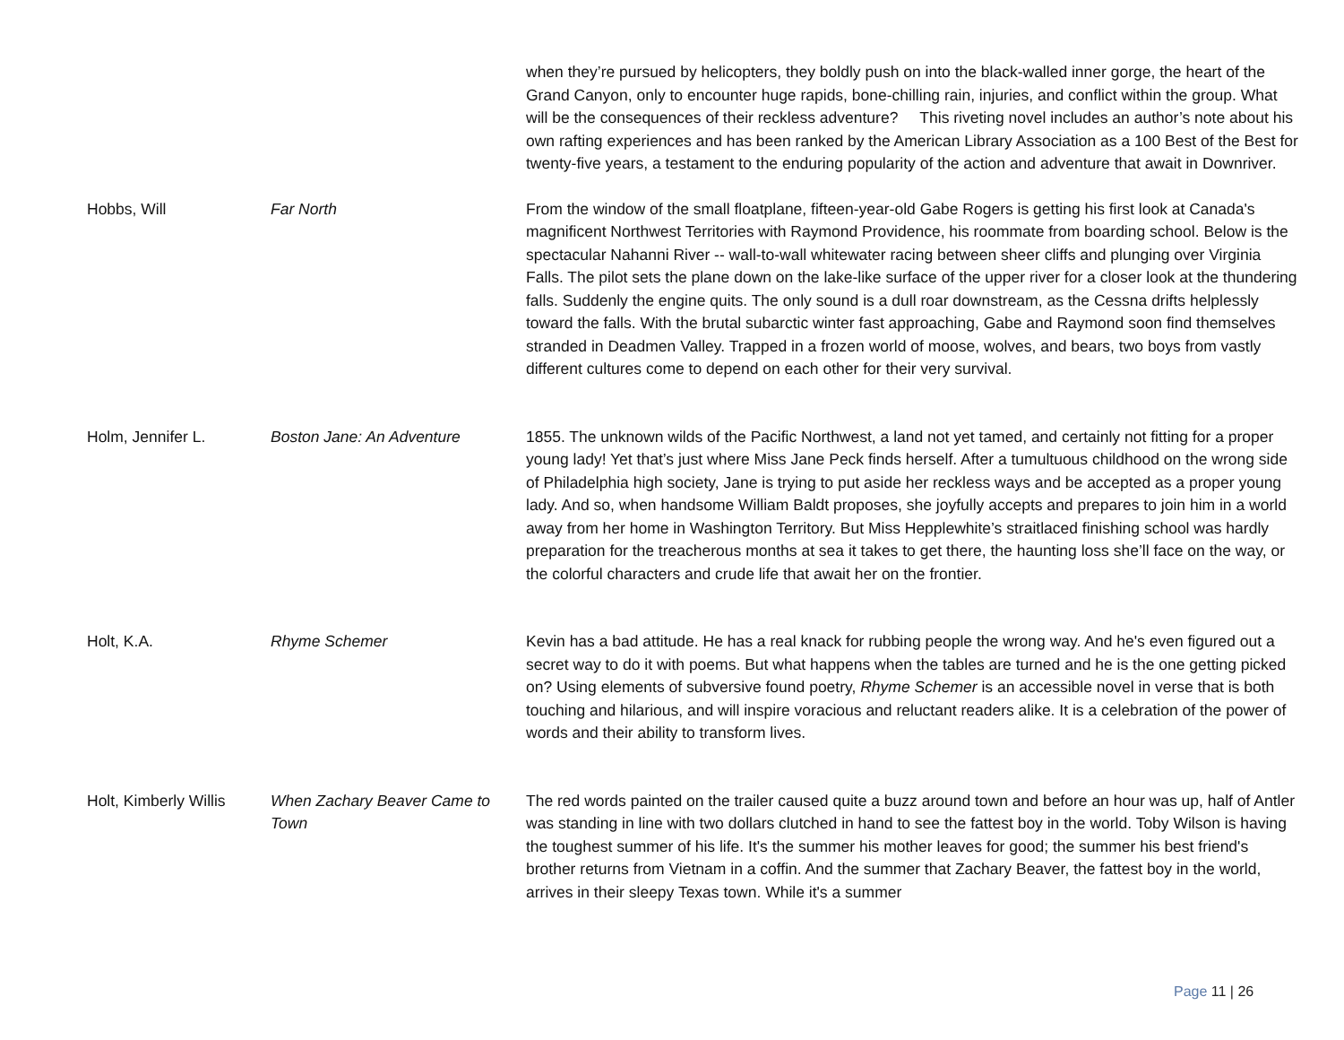| | | when they’re pursued by helicopters, they boldly push on into the black-walled inner gorge, the heart of the Grand Canyon, only to encounter huge rapids, bone-chilling rain, injuries, and conflict within the group. What will be the consequences of their reckless adventure? This riveting novel includes an author’s note about his own rafting experiences and has been ranked by the American Library Association as a 100 Best of the Best for twenty-five years, a testament to the enduring popularity of the action and adventure that await in Downriver. |
| Hobbs, Will | Far North | From the window of the small floatplane, fifteen-year-old Gabe Rogers is getting his first look at Canada's magnificent Northwest Territories with Raymond Providence, his roommate from boarding school. Below is the spectacular Nahanni River -- wall-to-wall whitewater racing between sheer cliffs and plunging over Virginia Falls. The pilot sets the plane down on the lake-like surface of the upper river for a closer look at the thundering falls. Suddenly the engine quits. The only sound is a dull roar downstream, as the Cessna drifts helplessly toward the falls. With the brutal subarctic winter fast approaching, Gabe and Raymond soon find themselves stranded in Deadmen Valley. Trapped in a frozen world of moose, wolves, and bears, two boys from vastly different cultures come to depend on each other for their very survival. |
| Holm, Jennifer L. | Boston Jane: An Adventure | 1855. The unknown wilds of the Pacific Northwest, a land not yet tamed, and certainly not fitting for a proper young lady! Yet that’s just where Miss Jane Peck finds herself. After a tumultuous childhood on the wrong side of Philadelphia high society, Jane is trying to put aside her reckless ways and be accepted as a proper young lady. And so, when handsome William Baldt proposes, she joyfully accepts and prepares to join him in a world away from her home in Washington Territory. But Miss Hepplewhite’s straitlaced finishing school was hardly preparation for the treacherous months at sea it takes to get there, the haunting loss she’ll face on the way, or the colorful characters and crude life that await her on the frontier. |
| Holt, K.A. | Rhyme Schemer | Kevin has a bad attitude. He has a real knack for rubbing people the wrong way. And he's even figured out a secret way to do it with poems. But what happens when the tables are turned and he is the one getting picked on? Using elements of subversive found poetry, Rhyme Schemer is an accessible novel in verse that is both touching and hilarious, and will inspire voracious and reluctant readers alike. It is a celebration of the power of words and their ability to transform lives. |
| Holt, Kimberly Willis | When Zachary Beaver Came to Town | The red words painted on the trailer caused quite a buzz around town and before an hour was up, half of Antler was standing in line with two dollars clutched in hand to see the fattest boy in the world. Toby Wilson is having the toughest summer of his life. It's the summer his mother leaves for good; the summer his best friend's brother returns from Vietnam in a coffin. And the summer that Zachary Beaver, the fattest boy in the world, arrives in their sleepy Texas town. While it's a summer |
Page 11 | 26